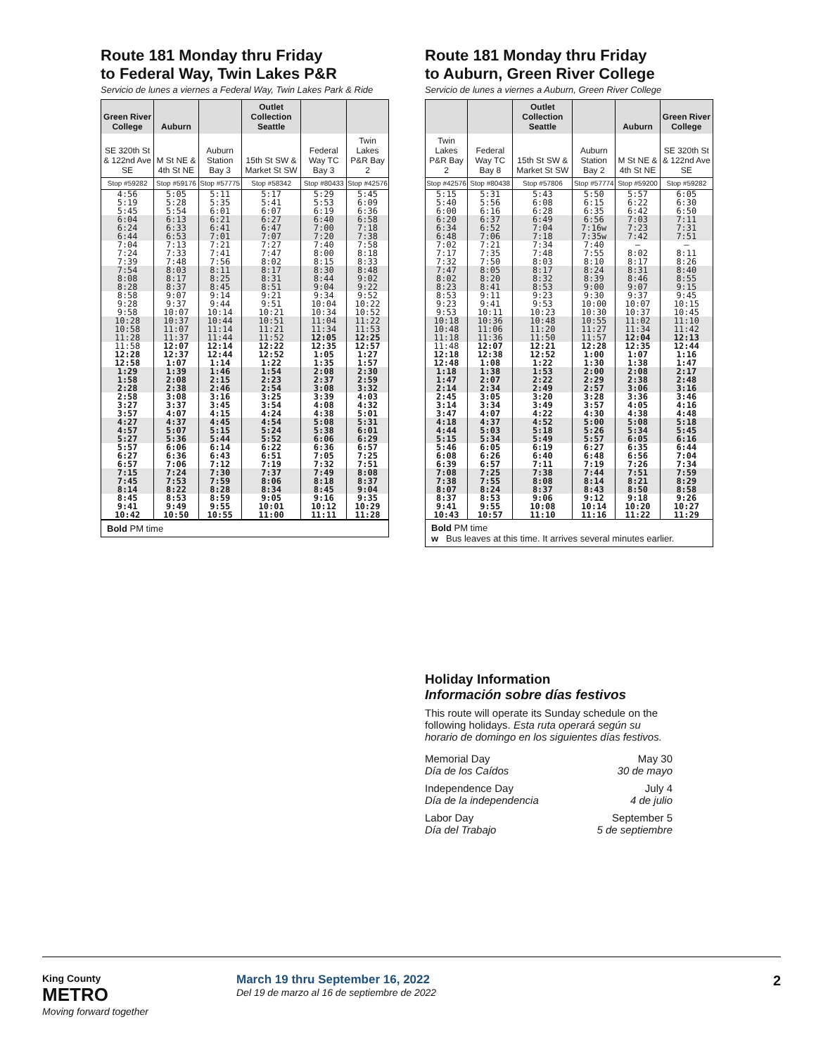Route 181 Monday thru Friday
to Federal Way, Twin Lakes P&R
Servicio de lunes a viernes a Federal Way, Twin Lakes Park & Ride
| Green River College | Auburn | | Outlet Collection Seattle | | |
| --- | --- | --- | --- | --- | --- |
| SE 320th St & 122nd Ave SE | M St NE & 4th St NE | Auburn Station Bay 3 | 15th St SW & Market St SW | Federal Way TC Bay 3 | Twin Lakes P&R Bay 2 |
| Stop #59282 | Stop #59176 | Stop #57775 | Stop #58342 | Stop #80433 | Stop #42576 |
| 4:56 5:19 5:45 | 5:05 5:28 5:54 | 5:11 5:35 6:01 | 5:17 5:41 6:07 | 5:29 5:53 6:19 | 5:45 6:09 6:36 |
| 6:04 6:24 6:44 | 6:13 6:33 6:53 | 6:21 6:41 7:01 | 6:27 6:47 7:07 | 6:40 7:00 7:20 | 6:58 7:18 7:38 |
| 7:04 7:24 7:39 | 7:13 7:33 7:48 | 7:21 7:41 7:56 | 7:27 7:47 8:02 | 7:40 8:00 8:15 | 7:58 8:18 8:33 |
| 7:54 8:08 8:28 | 8:03 8:17 8:37 | 8:11 8:25 8:45 | 8:17 8:31 8:51 | 8:30 8:44 9:04 | 8:48 9:02 9:22 |
| 8:58 9:28 9:58 | 9:07 9:37 10:07 | 9:14 9:44 10:14 | 9:21 9:51 10:21 | 9:34 10:04 10:34 | 9:52 10:22 10:52 |
| 10:28 10:58 11:28 | 10:37 11:07 11:37 | 10:44 11:14 11:44 | 10:51 11:21 11:52 | 11:04 11:34 12:05 | 11:22 11:53 12:25 |
| 11:58 12:28 12:58 | 12:07 12:37 1:07 | 12:14 12:44 1:14 | 12:22 12:52 1:22 | 12:35 1:05 1:35 | 12:57 1:27 1:57 |
| 1:29 1:58 2:28 | 1:39 2:08 2:38 | 1:46 2:15 2:46 | 1:54 2:23 2:54 | 2:08 2:37 3:08 | 2:30 2:59 3:32 |
| 2:58 3:27 3:57 | 3:08 3:37 4:07 | 3:16 3:45 4:15 | 3:25 3:54 4:24 | 3:39 4:08 4:38 | 4:03 4:32 5:01 |
| 4:27 4:57 5:27 | 4:37 5:07 5:36 | 4:45 5:15 5:44 | 4:54 5:24 5:52 | 5:08 5:38 6:06 | 5:31 6:01 6:29 |
| 5:57 6:27 6:57 | 6:06 6:36 7:06 | 6:14 6:43 7:12 | 6:22 6:51 7:19 | 6:36 7:05 7:32 | 6:57 7:25 7:51 |
| 7:15 7:45 8:14 | 7:24 7:53 8:22 | 7:30 7:59 8:28 | 7:37 8:06 8:34 | 7:49 8:18 8:45 | 8:08 8:37 9:04 |
| 8:45 9:41 10:42 | 8:53 9:49 10:50 | 8:59 9:55 10:55 | 9:05 10:01 11:00 | 9:16 10:12 11:11 | 9:35 10:29 11:28 |
Bold PM time
Route 181 Monday thru Friday
to Auburn, Green River College
Servicio de lunes a viernes a Auburn, Green River College
| | | Outlet Collection Seattle | | Auburn | Green River College |
| --- | --- | --- | --- | --- | --- |
| Twin Lakes P&R Bay 2 | Federal Way TC Bay 8 | 15th St SW & Market St SW | Auburn Station Bay 2 | M St NE & 4th St NE | SE 320th St & 122nd Ave SE |
| Stop #42576 | Stop #80438 | Stop #57806 | Stop #57774 | Stop #59200 | Stop #59282 |
| 5:15 5:40 6:00 | 5:31 5:56 6:16 | 5:43 6:08 6:28 | 5:50 6:15 6:35 | 5:57 6:22 6:42 | 6:05 6:30 6:50 |
| 6:20 6:34 6:48 | 6:37 6:52 7:06 | 6:49 7:04 7:18 | 6:56 7:16w 7:35w | 7:03 7:23 7:42 | 7:11 7:31 7:51 |
| 7:02 7:17 7:32 | 7:21 7:35 7:50 | 7:34 7:48 8:03 | 7:40 7:55 8:10 | — 8:02 8:17 | — 8:11 8:26 |
| 7:47 8:02 8:23 | 8:05 8:20 8:41 | 8:17 8:32 8:53 | 8:24 8:39 9:00 | 8:31 8:46 9:07 | 8:40 8:55 9:15 |
| 8:53 9:23 9:53 | 9:11 9:41 10:11 | 9:23 9:53 10:23 | 9:30 10:00 10:30 | 9:37 10:07 10:37 | 9:45 10:15 10:45 |
| 10:18 10:48 11:18 | 10:36 11:06 11:36 | 10:48 11:20 11:50 | 10:55 11:27 11:57 | 11:02 11:34 12:04 | 11:10 11:42 12:13 |
| 11:48 12:18 12:48 | 12:07 12:38 1:08 | 12:21 12:52 1:22 | 12:28 1:00 1:30 | 12:35 1:07 1:38 | 12:44 1:16 1:47 |
| 1:18 1:47 2:14 | 1:38 2:07 2:34 | 1:53 2:22 2:49 | 2:00 2:29 2:57 | 2:08 2:38 3:06 | 2:17 2:48 3:16 |
| 2:45 3:14 3:47 | 3:05 3:34 4:07 | 3:20 3:49 4:22 | 3:28 3:57 4:30 | 3:36 4:05 4:38 | 3:46 4:16 4:48 |
| 4:18 4:44 5:15 | 4:37 5:03 5:34 | 4:52 5:18 5:49 | 5:00 5:26 5:57 | 5:08 5:34 6:05 | 5:18 5:45 6:16 |
| 5:46 6:08 6:39 | 6:05 6:26 6:57 | 6:19 6:40 7:11 | 6:27 6:48 7:19 | 6:35 6:56 7:26 | 6:44 7:04 7:34 |
| 7:08 7:38 8:07 | 7:25 7:55 8:24 | 7:38 8:08 8:37 | 7:44 8:14 8:43 | 7:51 8:21 8:50 | 7:59 8:29 8:58 |
| 8:37 9:41 10:43 | 8:53 9:55 10:57 | 9:06 10:08 11:10 | 9:12 10:14 11:16 | 9:18 10:20 11:22 | 9:26 10:27 11:29 |
Bold PM time
w Bus leaves at this time. It arrives several minutes earlier.
Holiday Information
Información sobre días festivos
This route will operate its Sunday schedule on the following holidays. Esta ruta operará según su horario de domingo en los siguientes días festivos.
Memorial Day May 30
Día de los Caídos 30 de mayo
Independence Day July 4
Día de la independencia 4 de julio
Labor Day September 5
Día del Trabajo 5 de septiembre
King County
METRO
Moving forward together
March 19 thru September 16, 2022
Del 19 de marzo al 16 de septiembre de 2022
2